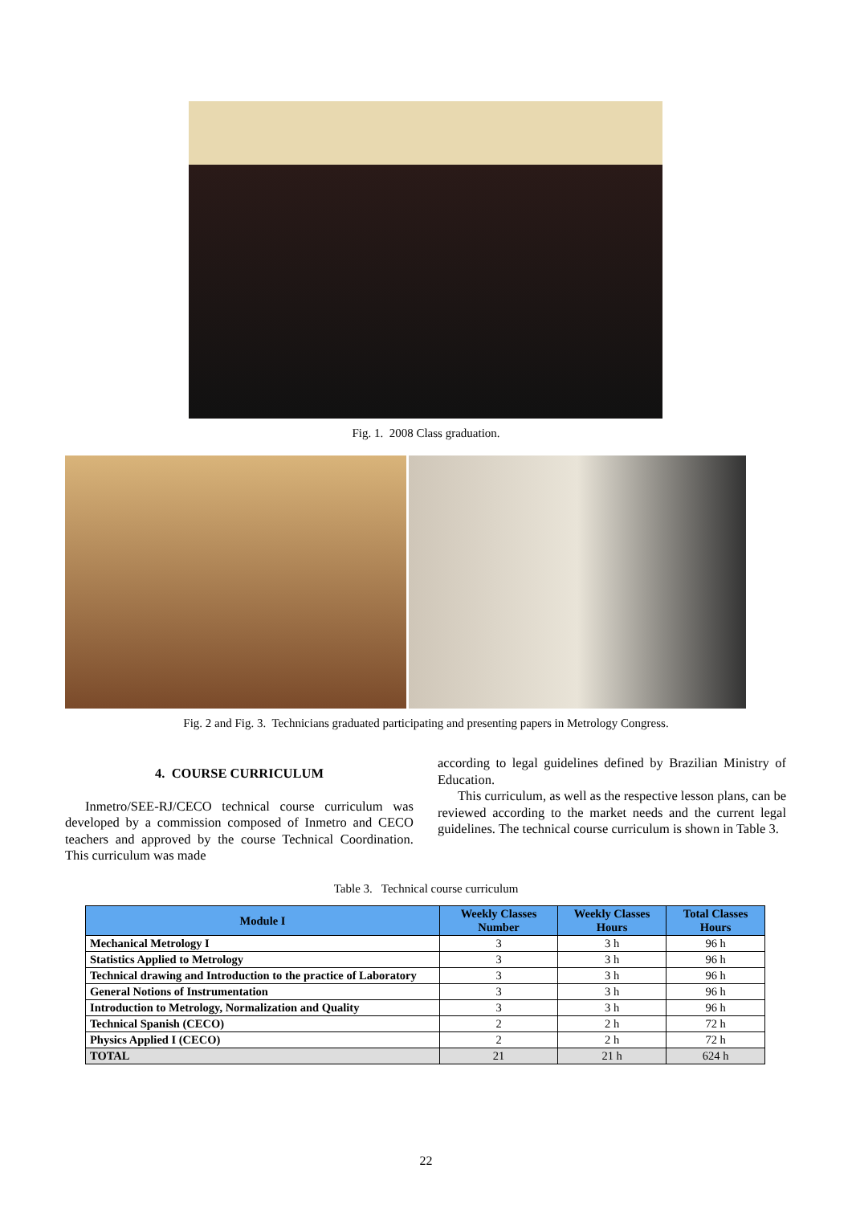Fig. 1. 2008 Class graduation.
Fig. 2 and Fig. 3. Technicians graduated participating and presenting papers in Metrology Congress.
4. COURSE CURRICULUM
Inmetro/SEE-RJ/CECO technical course curriculum was developed by a commission composed of Inmetro and CECO teachers and approved by the course Technical Coordination. This curriculum was made
according to legal guidelines defined by Brazilian Ministry of Education.
This curriculum, as well as the respective lesson plans, can be reviewed according to the market needs and the current legal guidelines. The technical course curriculum is shown in Table 3.
Table 3. Technical course curriculum
| Module I | Weekly Classes Number | Weekly Classes Hours | Total Classes Hours |
| --- | --- | --- | --- |
| Mechanical Metrology I | 3 | 3 h | 96 h |
| Statistics Applied to Metrology | 3 | 3 h | 96 h |
| Technical drawing and Introduction to the practice of Laboratory | 3 | 3 h | 96 h |
| General Notions of Instrumentation | 3 | 3 h | 96 h |
| Introduction to Metrology, Normalization and Quality | 3 | 3 h | 96 h |
| Technical Spanish (CECO) | 2 | 2 h | 72 h |
| Physics Applied I (CECO) | 2 | 2 h | 72 h |
| TOTAL | 21 | 21 h | 624 h |
22